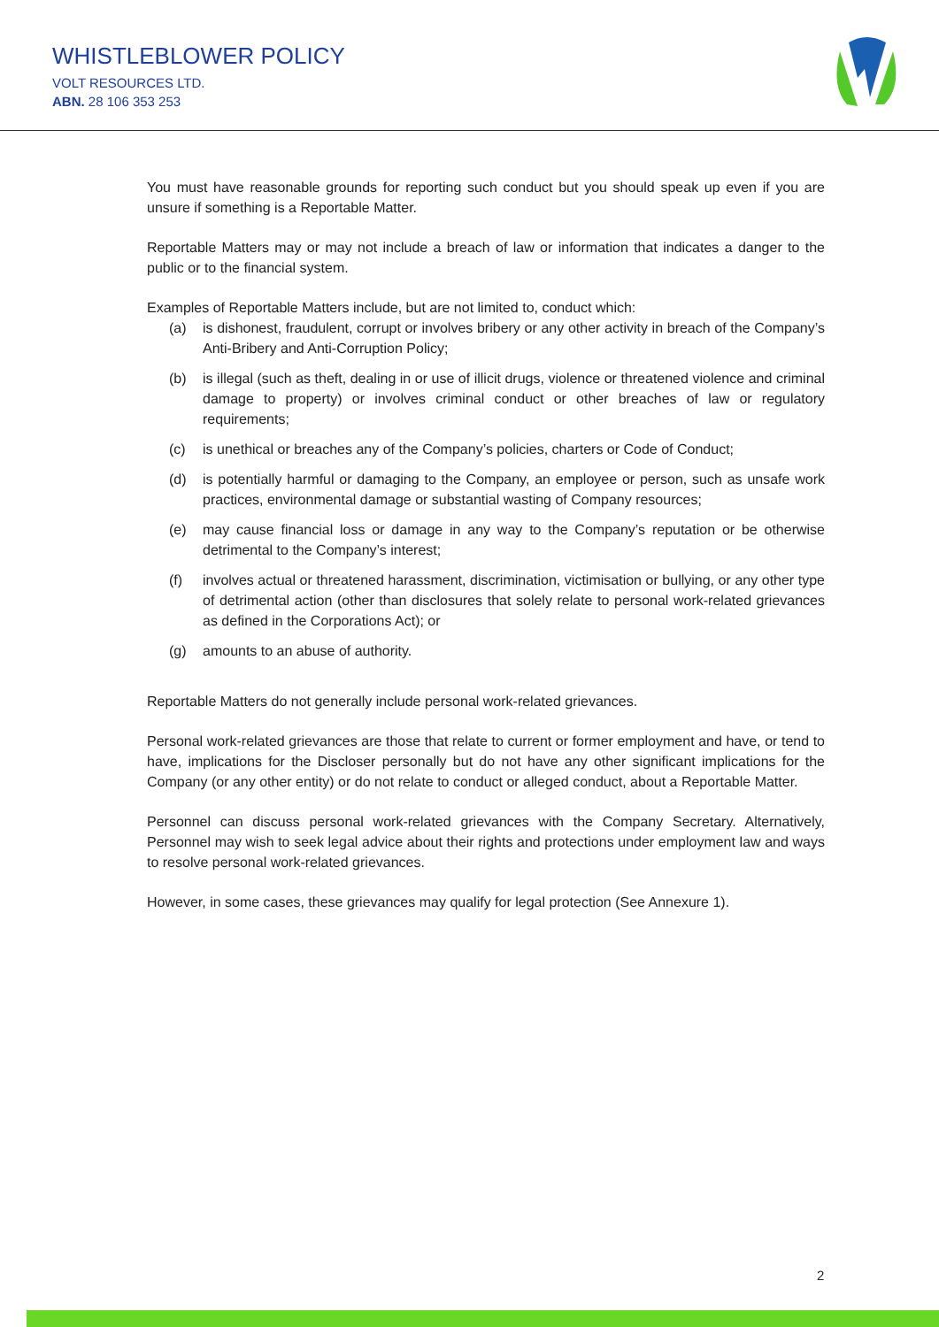WHISTLEBLOWER POLICY
VOLT RESOURCES LTD.
ABN. 28 106 353 253
You must have reasonable grounds for reporting such conduct but you should speak up even if you are unsure if something is a Reportable Matter.
Reportable Matters may or may not include a breach of law or information that indicates a danger to the public or to the financial system.
Examples of Reportable Matters include, but are not limited to, conduct which:
(a) is dishonest, fraudulent, corrupt or involves bribery or any other activity in breach of the Company’s Anti-Bribery and Anti-Corruption Policy;
(b) is illegal (such as theft, dealing in or use of illicit drugs, violence or threatened violence and criminal damage to property) or involves criminal conduct or other breaches of law or regulatory requirements;
(c) is unethical or breaches any of the Company’s policies, charters or Code of Conduct;
(d) is potentially harmful or damaging to the Company, an employee or person, such as unsafe work practices, environmental damage or substantial wasting of Company resources;
(e) may cause financial loss or damage in any way to the Company’s reputation or be otherwise detrimental to the Company’s interest;
(f) involves actual or threatened harassment, discrimination, victimisation or bullying, or any other type of detrimental action (other than disclosures that solely relate to personal work-related grievances as defined in the Corporations Act); or
(g) amounts to an abuse of authority.
Reportable Matters do not generally include personal work-related grievances.
Personal work-related grievances are those that relate to current or former employment and have, or tend to have, implications for the Discloser personally but do not have any other significant implications for the Company (or any other entity) or do not relate to conduct or alleged conduct, about a Reportable Matter.
Personnel can discuss personal work-related grievances with the Company Secretary. Alternatively, Personnel may wish to seek legal advice about their rights and protections under employment law and ways to resolve personal work-related grievances.
However, in some cases, these grievances may qualify for legal protection (See Annexure 1).
2